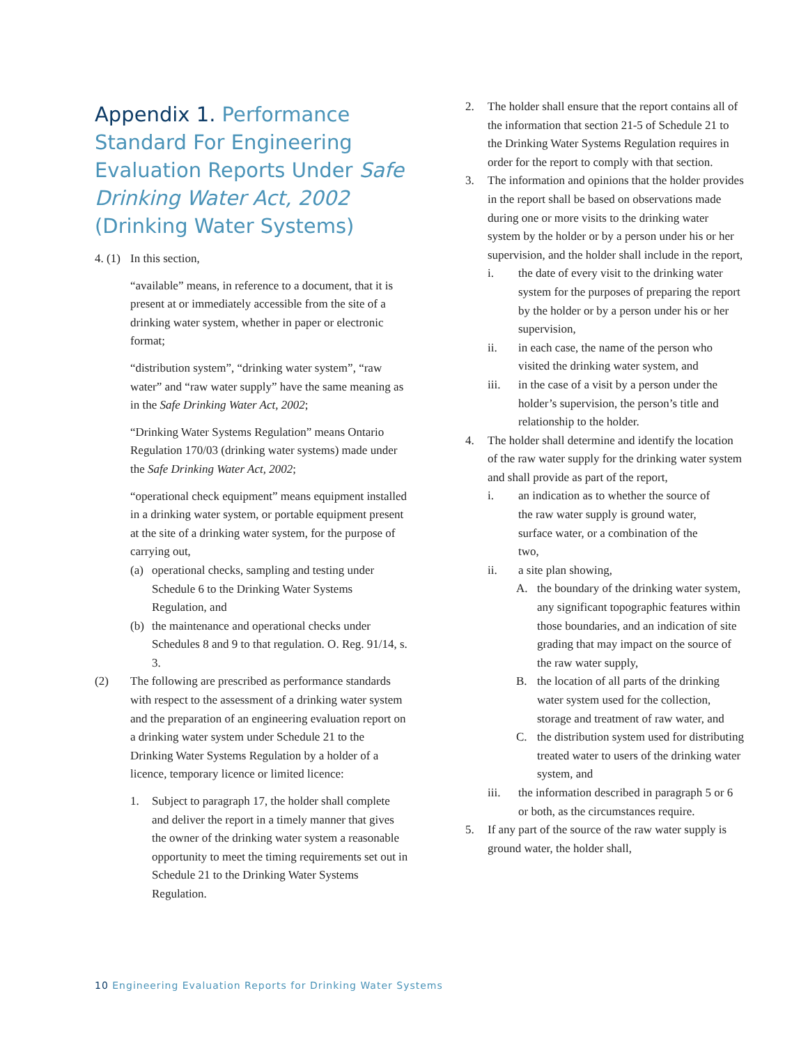Appendix 1. Performance Standard For Engineering Evaluation Reports Under Safe Drinking Water Act, 2002 (Drinking Water Systems)
4. (1) In this section,
“available” means, in reference to a document, that it is present at or immediately accessible from the site of a drinking water system, whether in paper or electronic format;
“distribution system”, “drinking water system”, “raw water” and “raw water supply” have the same meaning as in the Safe Drinking Water Act, 2002;
“Drinking Water Systems Regulation” means Ontario Regulation 170/03 (drinking water systems) made under the Safe Drinking Water Act, 2002;
“operational check equipment” means equipment installed in a drinking water system, or portable equipment present at the site of a drinking water system, for the purpose of carrying out,
(a) operational checks, sampling and testing under Schedule 6 to the Drinking Water Systems Regulation, and
(b) the maintenance and operational checks under Schedules 8 and 9 to that regulation. O. Reg. 91/14, s. 3.
(2) The following are prescribed as performance standards with respect to the assessment of a drinking water system and the preparation of an engineering evaluation report on a drinking water system under Schedule 21 to the Drinking Water Systems Regulation by a holder of a licence, temporary licence or limited licence:
1. Subject to paragraph 17, the holder shall complete and deliver the report in a timely manner that gives the owner of the drinking water system a reasonable opportunity to meet the timing requirements set out in Schedule 21 to the Drinking Water Systems Regulation.
2. The holder shall ensure that the report contains all of the information that section 21-5 of Schedule 21 to the Drinking Water Systems Regulation requires in order for the report to comply with that section.
3. The information and opinions that the holder provides in the report shall be based on observations made during one or more visits to the drinking water system by the holder or by a person under his or her supervision, and the holder shall include in the report,
i. the date of every visit to the drinking water system for the purposes of preparing the report by the holder or by a person under his or her supervision,
ii. in each case, the name of the person who visited the drinking water system, and
iii. in the case of a visit by a person under the holder’s supervision, the person’s title and relationship to the holder.
4. The holder shall determine and identify the location of the raw water supply for the drinking water system and shall provide as part of the report,
i. an indication as to whether the source of the raw water supply is ground water, surface water, or a combination of the two,
ii. a site plan showing,
A. the boundary of the drinking water system, any significant topographic features within those boundaries, and an indication of site grading that may impact on the source of the raw water supply,
B. the location of all parts of the drinking water system used for the collection, storage and treatment of raw water, and
C. the distribution system used for distributing treated water to users of the drinking water system, and
iii. the information described in paragraph 5 or 6 or both, as the circumstances require.
5. If any part of the source of the raw water supply is ground water, the holder shall,
10 Engineering Evaluation Reports for Drinking Water Systems